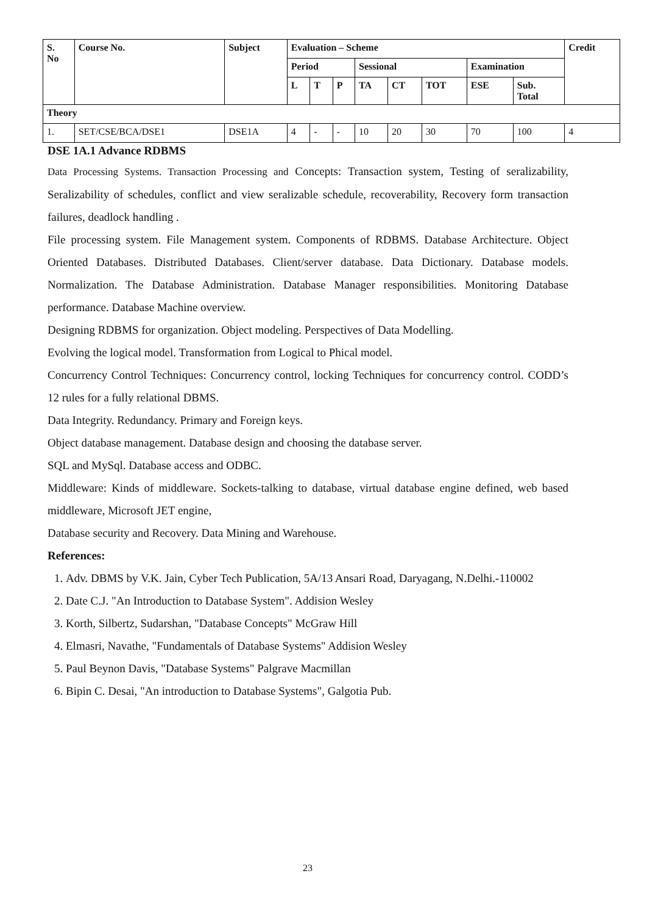| S. No | Course No. | Subject | Evaluation – Scheme | | | | | | | | Credit |
| --- | --- | --- | --- | --- | --- | --- | --- | --- | --- | --- | --- |
| | | | Period | | | Sessional | | | Examination | | |
| | | | L | T | P | TA | CT | TOT | ESE | Sub. Total | |
| Theory | | | | | | | | | | | |
| 1. | SET/CSE/BCA/DSE1 | DSE1A | 4 | - | - | 10 | 20 | 30 | 70 | 100 | 4 |
DSE 1A.1 Advance RDBMS
Data Processing Systems. Transaction Processing and Concepts: Transaction system, Testing of seralizability, Seralizability of schedules, conflict and view seralizable schedule, recoverability, Recovery form transaction failures, deadlock handling .
File processing system. File Management system. Components of RDBMS. Database Architecture. Object Oriented Databases. Distributed Databases. Client/server database. Data Dictionary. Database models. Normalization. The Database Administration. Database Manager responsibilities. Monitoring Database performance. Database Machine overview.
Designing RDBMS for organization. Object modeling. Perspectives of Data Modelling.
Evolving the logical model. Transformation from Logical to Phical model.
Concurrency Control Techniques: Concurrency control, locking Techniques for concurrency control. CODD’s 12 rules for a fully relational DBMS.
Data Integrity. Redundancy. Primary and Foreign keys.
Object database management. Database design and choosing the database server.
SQL and MySql. Database access and ODBC.
Middleware: Kinds of middleware. Sockets-talking to database, virtual database engine defined, web based middleware, Microsoft JET engine,
Database security and Recovery. Data Mining and Warehouse.
References:
1. Adv. DBMS by V.K. Jain, Cyber Tech Publication, 5A/13 Ansari Road, Daryagang, N.Delhi.-110002
2. Date C.J. "An Introduction to Database System". Addision Wesley
3. Korth, Silbertz, Sudarshan, "Database Concepts" McGraw Hill
4. Elmasri, Navathe, "Fundamentals of Database Systems" Addision Wesley
5. Paul Beynon Davis, "Database Systems" Palgrave Macmillan
6. Bipin C. Desai, "An introduction to Database Systems", Galgotia Pub.
23